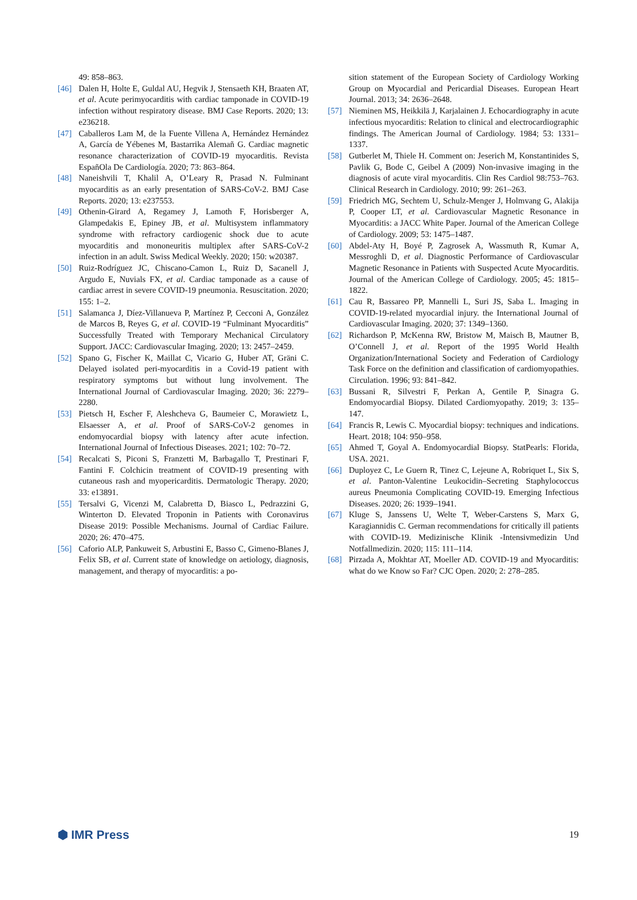49: 858–863.
[46] Dalen H, Holte E, Guldal AU, Hegvik J, Stensaeth KH, Braaten AT, et al. Acute perimyocarditis with cardiac tamponade in COVID-19 infection without respiratory disease. BMJ Case Reports. 2020; 13: e236218.
[47] Caballeros Lam M, de la Fuente Villena A, Hernández Hernández A, García de Yébenes M, Bastarrika Alemañ G. Cardiac magnetic resonance characterization of COVID-19 myocarditis. Revista EspañOla De Cardiología. 2020; 73: 863–864.
[48] Naneishvili T, Khalil A, O’Leary R, Prasad N. Fulminant myocarditis as an early presentation of SARS-CoV-2. BMJ Case Reports. 2020; 13: e237553.
[49] Othenin-Girard A, Regamey J, Lamoth F, Horisberger A, Glampedakis E, Epiney JB, et al. Multisystem inflammatory syndrome with refractory cardiogenic shock due to acute myocarditis and mononeuritis multiplex after SARS-CoV-2 infection in an adult. Swiss Medical Weekly. 2020; 150: w20387.
[50] Ruiz-Rodríguez JC, Chiscano-Camon L, Ruiz D, Sacanell J, Argudo E, Nuvials FX, et al. Cardiac tamponade as a cause of cardiac arrest in severe COVID-19 pneumonia. Resuscitation. 2020; 155: 1–2.
[51] Salamanca J, Díez-Villanueva P, Martínez P, Cecconi A, González de Marcos B, Reyes G, et al. COVID-19 “Fulminant Myocarditis” Successfully Treated with Temporary Mechanical Circulatory Support. JACC: Cardiovascular Imaging. 2020; 13: 2457–2459.
[52] Spano G, Fischer K, Maillat C, Vicario G, Huber AT, Gräni C. Delayed isolated peri-myocarditis in a Covid-19 patient with respiratory symptoms but without lung involvement. The International Journal of Cardiovascular Imaging. 2020; 36: 2279–2280.
[53] Pietsch H, Escher F, Aleshcheva G, Baumeier C, Morawietz L, Elsaesser A, et al. Proof of SARS-CoV-2 genomes in endomyocardial biopsy with latency after acute infection. International Journal of Infectious Diseases. 2021; 102: 70–72.
[54] Recalcati S, Piconi S, Franzetti M, Barbagallo T, Prestinari F, Fantini F. Colchicin treatment of COVID-19 presenting with cutaneous rash and myopericarditis. Dermatologic Therapy. 2020; 33: e13891.
[55] Tersalvi G, Vicenzi M, Calabretta D, Biasco L, Pedrazzini G, Winterton D. Elevated Troponin in Patients with Coronavirus Disease 2019: Possible Mechanisms. Journal of Cardiac Failure. 2020; 26: 470–475.
[56] Caforio ALP, Pankuweit S, Arbustini E, Basso C, Gimeno-Blanes J, Felix SB, et al. Current state of knowledge on aetiology, diagnosis, management, and therapy of myocarditis: a po-
sition statement of the European Society of Cardiology Working Group on Myocardial and Pericardial Diseases. European Heart Journal. 2013; 34: 2636–2648.
[57] Nieminen MS, Heikkilä J, Karjalainen J. Echocardiography in acute infectious myocarditis: Relation to clinical and electrocardiographic findings. The American Journal of Cardiology. 1984; 53: 1331–1337.
[58] Gutberlet M, Thiele H. Comment on: Jeserich M, Konstantinides S, Pavlik G, Bode C, Geibel A (2009) Non-invasive imaging in the diagnosis of acute viral myocarditis. Clin Res Cardiol 98:753–763. Clinical Research in Cardiology. 2010; 99: 261–263.
[59] Friedrich MG, Sechtem U, Schulz-Menger J, Holmvang G, Alakija P, Cooper LT, et al. Cardiovascular Magnetic Resonance in Myocarditis: a JACC White Paper. Journal of the American College of Cardiology. 2009; 53: 1475–1487.
[60] Abdel-Aty H, Boyé P, Zagrosek A, Wassmuth R, Kumar A, Messroghli D, et al. Diagnostic Performance of Cardiovascular Magnetic Resonance in Patients with Suspected Acute Myocarditis. Journal of the American College of Cardiology. 2005; 45: 1815–1822.
[61] Cau R, Bassareo PP, Mannelli L, Suri JS, Saba L. Imaging in COVID-19-related myocardial injury. the International Journal of Cardiovascular Imaging. 2020; 37: 1349–1360.
[62] Richardson P, McKenna RW, Bristow M, Maisch B, Mautner B, O’Connell J, et al. Report of the 1995 World Health Organization/International Society and Federation of Cardiology Task Force on the definition and classification of cardiomyopathies. Circulation. 1996; 93: 841–842.
[63] Bussani R, Silvestri F, Perkan A, Gentile P, Sinagra G. Endomyocardial Biopsy. Dilated Cardiomyopathy. 2019; 3: 135–147.
[64] Francis R, Lewis C. Myocardial biopsy: techniques and indications. Heart. 2018; 104: 950–958.
[65] Ahmed T, Goyal A. Endomyocardial Biopsy. StatPearls: Florida, USA. 2021.
[66] Duployez C, Le Guern R, Tinez C, Lejeune A, Robriquet L, Six S, et al. Panton-Valentine Leukocidin–Secreting Staphylococcus aureus Pneumonia Complicating COVID-19. Emerging Infectious Diseases. 2020; 26: 1939–1941.
[67] Kluge S, Janssens U, Welte T, Weber-Carstens S, Marx G, Karagiannidis C. German recommendations for critically ill patients with COVID-19. Medizinische Klinik -Intensivmedizin Und Notfallmedizin. 2020; 115: 111–114.
[68] Pirzada A, Mokhtar AT, Moeller AD. COVID-19 and Myocarditis: what do we Know so Far? CJC Open. 2020; 2: 278–285.
⬢ IMR Press 19